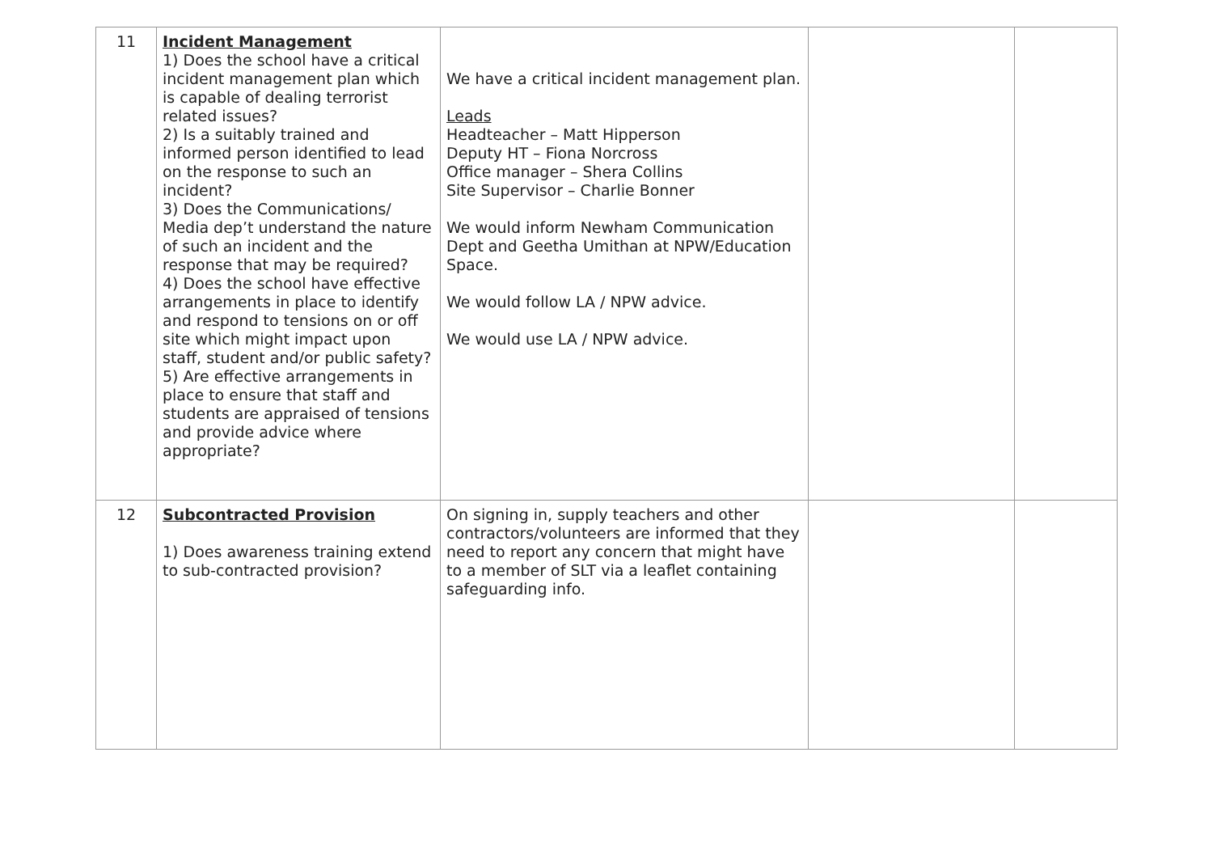| 11 | Incident Management 1) Does the school have a critical incident management plan which is capable of dealing terrorist related issues? 2) Is a suitably trained and informed person identified to lead on the response to such an incident? 3) Does the Communications/ Media dep’t understand the nature of such an incident and the response that may be required? 4) Does the school have effective arrangements in place to identify and respond to tensions on or off site which might impact upon staff, student and/or public safety? 5) Are effective arrangements in place to ensure that staff and students are appraised of tensions and provide advice where appropriate? | We have a critical incident management plan. Leads Headteacher – Matt Hipperson Deputy HT – Fiona Norcross Office manager – Shera Collins Site Supervisor – Charlie Bonner We would inform Newham Communication Dept and Geetha Umithan at NPW/Education Space. We would follow LA / NPW advice. We would use LA / NPW advice. | | |
| 12 | Subcontracted Provision 1) Does awareness training extend to sub-contracted provision? | On signing in, supply teachers and other contractors/volunteers are informed that they need to report any concern that might have to a member of SLT via a leaflet containing safeguarding info. | | |